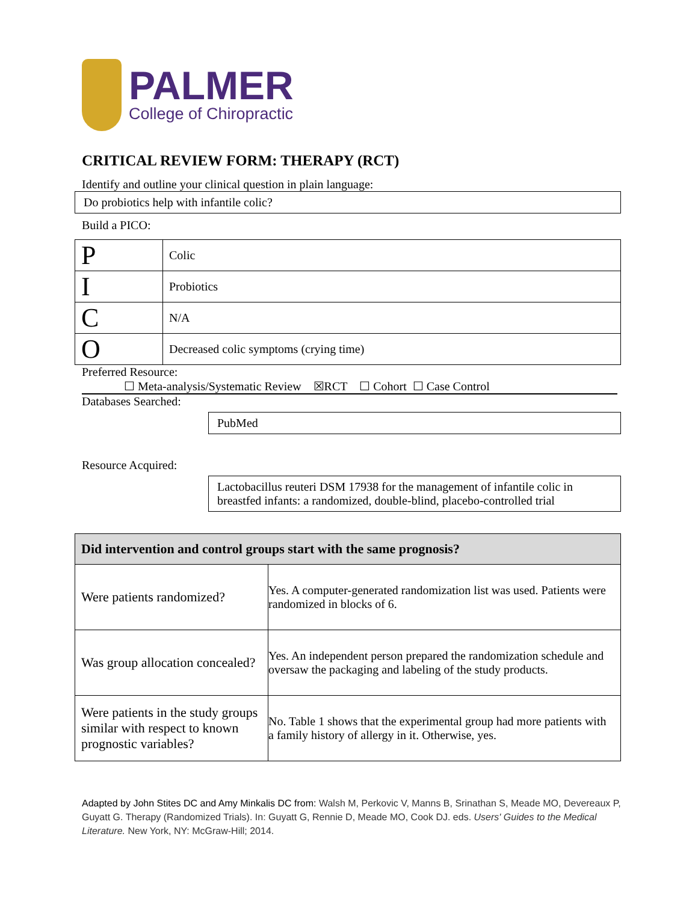PALMER
College of Chiropractic
CRITICAL REVIEW FORM: THERAPY (RCT)
Identify and outline your clinical question in plain language:
Do probiotics help with infantile colic?
Build a PICO:
| P | Colic |
| I | Probiotics |
| C | N/A |
| O | Decreased colic symptoms (crying time) |
Preferred Resource:
☐ Meta-analysis/Systematic Review ☒RCT ☐ Cohort ☐ Case Control
Databases Searched:
PubMed
Resource Acquired:
Lactobacillus reuteri DSM 17938 for the management of infantile colic in breastfed infants: a randomized, double-blind, placebo-controlled trial
| Did intervention and control groups start with the same prognosis? | |
| --- | --- |
| Were patients randomized? | Yes. A computer-generated randomization list was used. Patients were randomized in blocks of 6. |
| Was group allocation concealed? | Yes. An independent person prepared the randomization schedule and oversaw the packaging and labeling of the study products. |
| Were patients in the study groups similar with respect to known prognostic variables? | No. Table 1 shows that the experimental group had more patients with a family history of allergy in it. Otherwise, yes. |
Adapted by John Stites DC and Amy Minkalis DC from: Walsh M, Perkovic V, Manns B, Srinathan S, Meade MO, Devereaux P, Guyatt G. Therapy (Randomized Trials). In: Guyatt G, Rennie D, Meade MO, Cook DJ. eds. Users' Guides to the Medical Literature. New York, NY: McGraw-Hill; 2014.